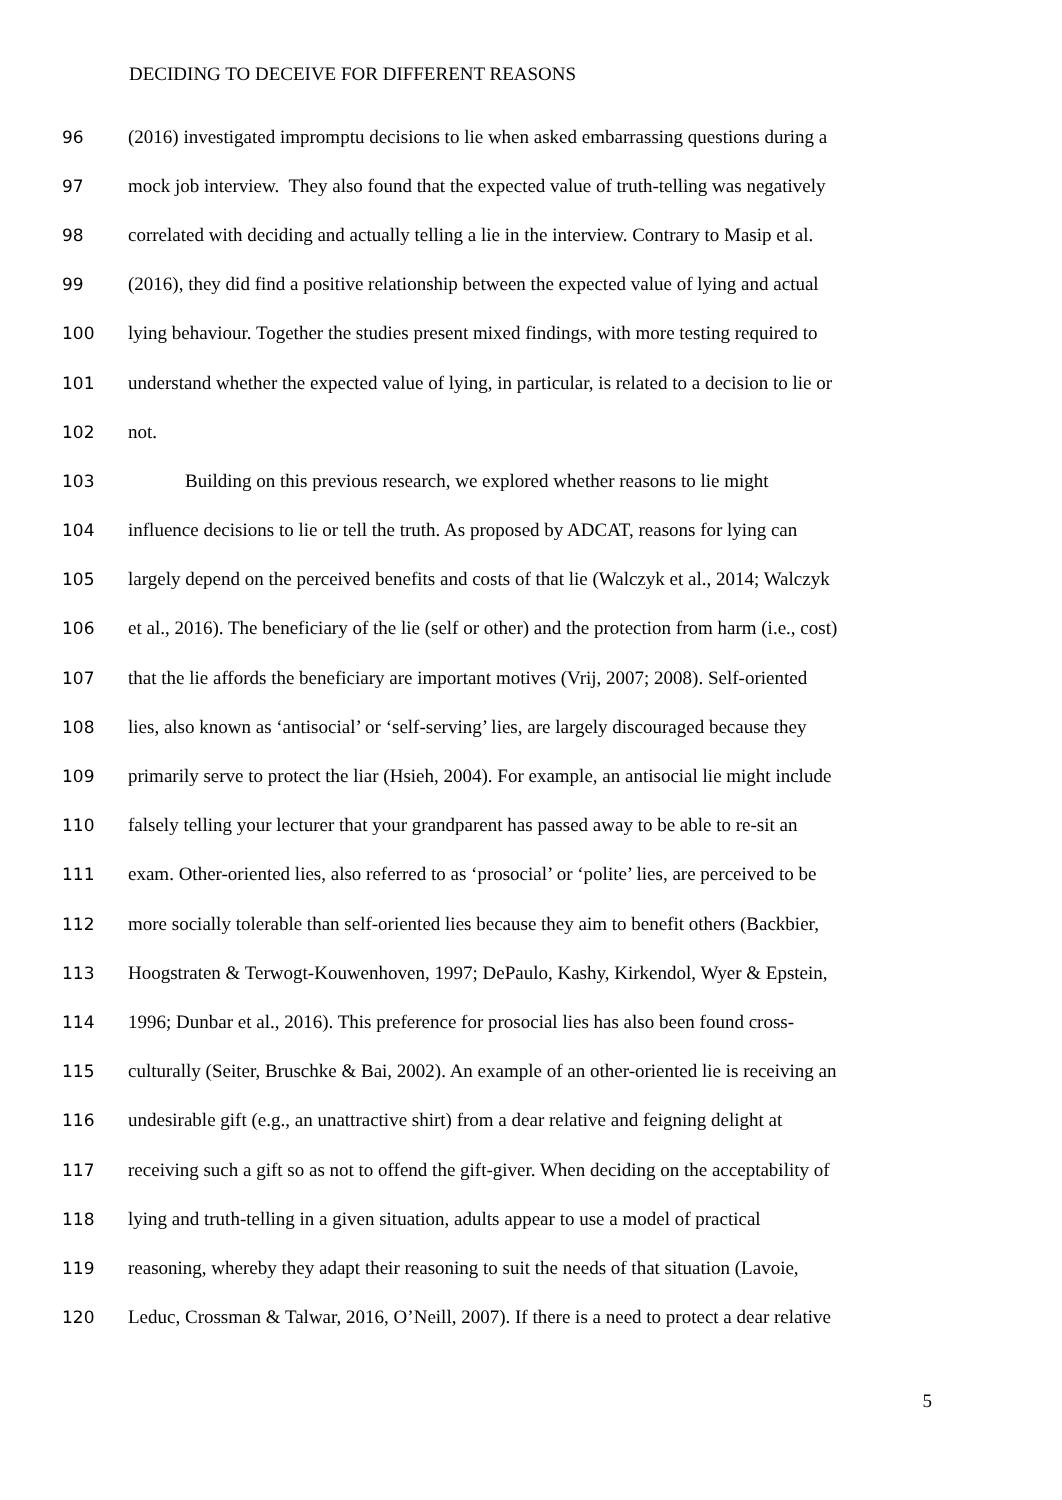DECIDING TO DECEIVE FOR DIFFERENT REASONS
96 (2016) investigated impromptu decisions to lie when asked embarrassing questions during a
97 mock job interview. They also found that the expected value of truth-telling was negatively
98 correlated with deciding and actually telling a lie in the interview. Contrary to Masip et al.
99 (2016), they did find a positive relationship between the expected value of lying and actual
100 lying behaviour. Together the studies present mixed findings, with more testing required to
101 understand whether the expected value of lying, in particular, is related to a decision to lie or
102 not.
103 Building on this previous research, we explored whether reasons to lie might
104 influence decisions to lie or tell the truth. As proposed by ADCAT, reasons for lying can
105 largely depend on the perceived benefits and costs of that lie (Walczyk et al., 2014; Walczyk
106 et al., 2016). The beneficiary of the lie (self or other) and the protection from harm (i.e., cost)
107 that the lie affords the beneficiary are important motives (Vrij, 2007; 2008). Self-oriented
108 lies, also known as ‘antisocial’ or ‘self-serving’ lies, are largely discouraged because they
109 primarily serve to protect the liar (Hsieh, 2004). For example, an antisocial lie might include
110 falsely telling your lecturer that your grandparent has passed away to be able to re-sit an
111 exam. Other-oriented lies, also referred to as ‘prosocial’ or ‘polite’ lies, are perceived to be
112 more socially tolerable than self-oriented lies because they aim to benefit others (Backbier,
113 Hoogstraten & Terwogt-Kouwenhoven, 1997; DePaulo, Kashy, Kirkendol, Wyer & Epstein,
114 1996; Dunbar et al., 2016). This preference for prosocial lies has also been found cross-
115 culturally (Seiter, Bruschke & Bai, 2002). An example of an other-oriented lie is receiving an
116 undesirable gift (e.g., an unattractive shirt) from a dear relative and feigning delight at
117 receiving such a gift so as not to offend the gift-giver. When deciding on the acceptability of
118 lying and truth-telling in a given situation, adults appear to use a model of practical
119 reasoning, whereby they adapt their reasoning to suit the needs of that situation (Lavoie,
120 Leduc, Crossman & Talwar, 2016, O’Neill, 2007). If there is a need to protect a dear relative
5